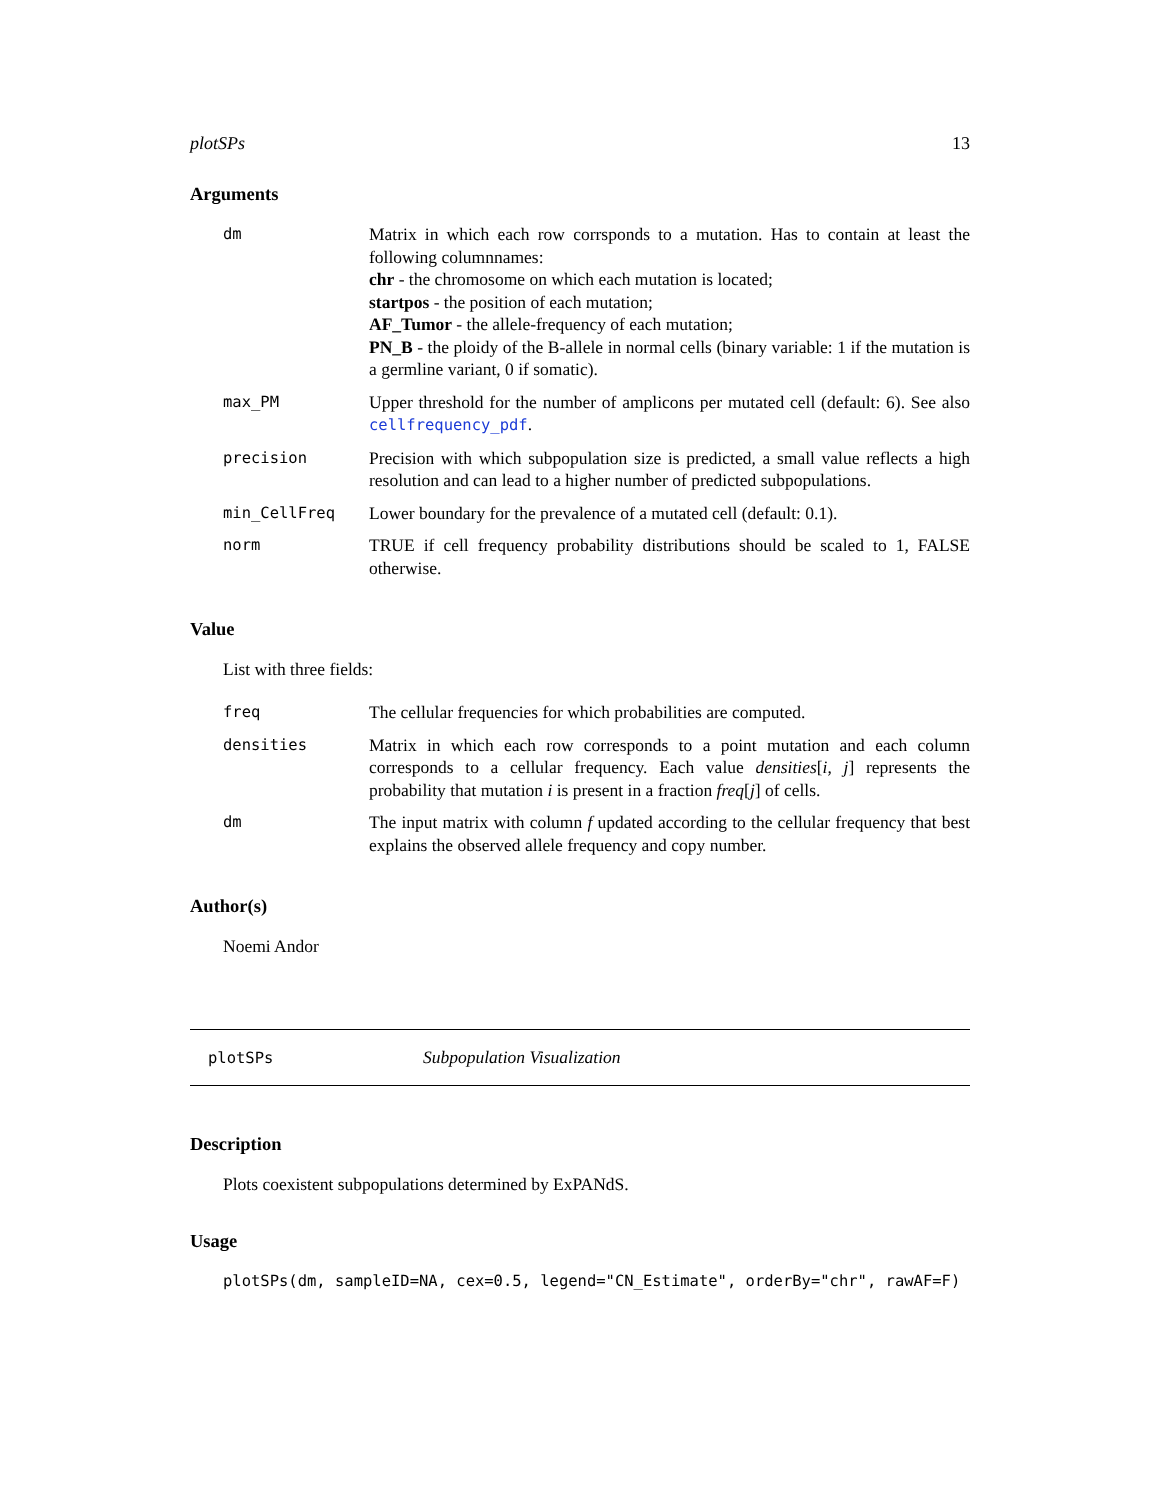plotSPs 13
Arguments
| dm | Matrix in which each row corrsponds to a mutation. Has to contain at least the following columnnames: chr - the chromosome on which each mutation is located; startpos - the position of each mutation; AF_Tumor - the allele-frequency of each mutation; PN_B - the ploidy of the B-allele in normal cells (binary variable: 1 if the mutation is a germline variant, 0 if somatic). |
| max_PM | Upper threshold for the number of amplicons per mutated cell (default: 6). See also cellfrequency_pdf . |
| precision | Precision with which subpopulation size is predicted, a small value reflects a high resolution and can lead to a higher number of predicted subpopulations. |
| min_CellFreq | Lower boundary for the prevalence of a mutated cell (default: 0.1). |
| norm | TRUE if cell frequency probability distributions should be scaled to 1, FALSE otherwise. |
Value
List with three fields:
| freq | The cellular frequencies for which probabilities are computed. |
| densities | Matrix in which each row corresponds to a point mutation and each column corresponds to a cellular frequency. Each value densities [ i , j ] represents the probability that mutation i is present in a fraction freq [ j ] of cells. |
| dm | The input matrix with column f updated according to the cellular frequency that best explains the observed allele frequency and copy number. |
Author(s)
Noemi Andor
plotSPs Subpopulation Visualization
Description
Plots coexistent subpopulations determined by ExPANdS.
Usage
plotSPs(dm, sampleID=NA, cex=0.5, legend="CN_Estimate", orderBy="chr", rawAF=F)